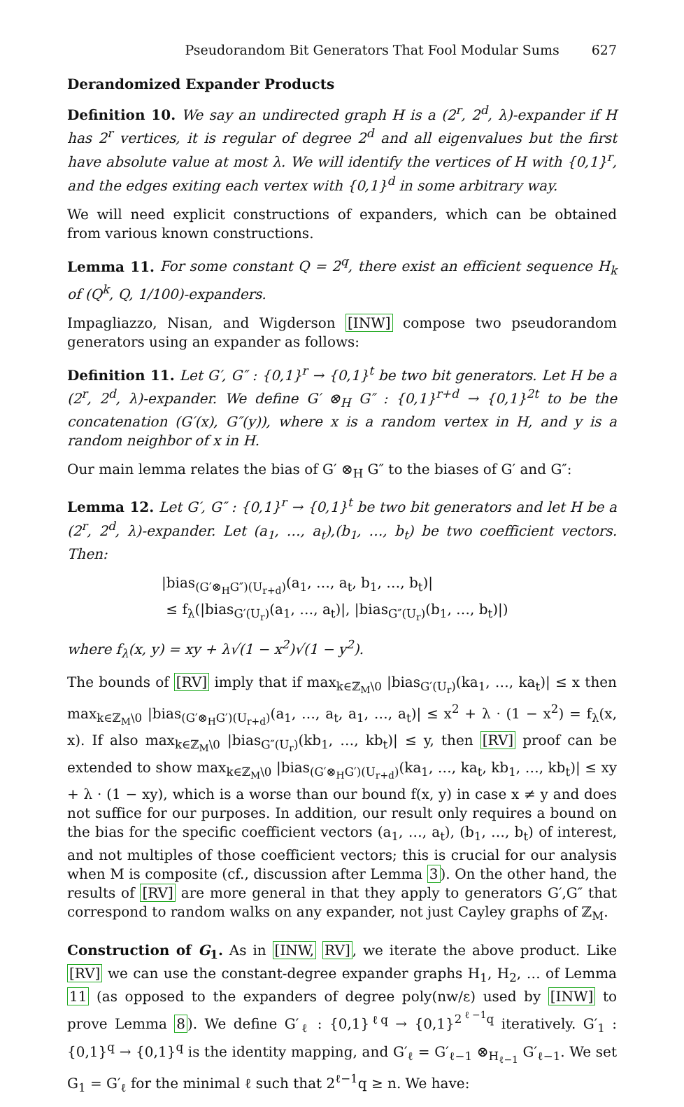Pseudorandom Bit Generators That Fool Modular Sums 627
Derandomized Expander Products
Definition 10. We say an undirected graph H is a (2<sup>r</sup>, 2<sup>d</sup>, λ)-expander if H has 2<sup>r</sup> vertices, it is regular of degree 2<sup>d</sup> and all eigenvalues but the first have absolute value at most λ. We will identify the vertices of H with {0,1}<sup>r</sup>, and the edges exiting each vertex with {0,1}<sup>d</sup> in some arbitrary way.
We will need explicit constructions of expanders, which can be obtained from various known constructions.
Lemma 11. For some constant Q = 2<sup>q</sup>, there exist an efficient sequence H<sub>k</sub> of (Q<sup>k</sup>, Q, 1/100)-expanders.
Impagliazzo, Nisan, and Wigderson [INW] compose two pseudorandom generators using an expander as follows:
Definition 11. Let G′, G″ : {0,1}<sup>r</sup> → {0,1}<sup>t</sup> be two bit generators. Let H be a (2<sup>r</sup>, 2<sup>d</sup>, λ)-expander. We define G′ ⊗<sub>H</sub> G″ : {0,1}<sup>r+d</sup> → {0,1}<sup>2t</sup> to be the concatenation (G′(x), G″(y)), where x is a random vertex in H, and y is a random neighbor of x in H.
Our main lemma relates the bias of G′ ⊗<sub>H</sub> G″ to the biases of G′ and G″:
Lemma 12. Let G′, G″ : {0,1}<sup>r</sup> → {0,1}<sup>t</sup> be two bit generators and let H be a (2<sup>r</sup>, 2<sup>d</sup>, λ)-expander. Let (a<sub>1</sub>, …, a<sub>t</sub>),(b<sub>1</sub>, …, b<sub>t</sub>) be two coefficient vectors. Then:
|bias<sub>(G′⊗<sub>H</sub>G″)(U<sub>r+d</sub>)</sub>(a<sub>1</sub>, …, a<sub>t</sub>, b<sub>1</sub>, …, b<sub>t</sub>)|
≤ f<sub>λ</sub>(|bias<sub>G′(U<sub>r</sub>)</sub>(a<sub>1</sub>, …, a<sub>t</sub>)|, |bias<sub>G″(U<sub>r</sub>)</sub>(b<sub>1</sub>, …, b<sub>t</sub>)|)
where f<sub>λ</sub>(x, y) = xy + λ√(1 − x<sup>2</sup>)√(1 − y<sup>2</sup>).
The bounds of [RV] imply that if max<sub>k∈ℤ<sub>M</sub>\0</sub> |bias<sub>G′(U<sub>r</sub>)</sub>(ka<sub>1</sub>, …, ka<sub>t</sub>)| ≤ x then max<sub>k∈ℤ<sub>M</sub>\0</sub> |bias<sub>(G′⊗<sub>H</sub>G′)(U<sub>r+d</sub>)</sub>(a<sub>1</sub>, …, a<sub>t</sub>, a<sub>1</sub>, …, a<sub>t</sub>)| ≤ x<sup>2</sup> + λ · (1 − x<sup>2</sup>) = f<sub>λ</sub>(x, x). If also max<sub>k∈ℤ<sub>M</sub>\0</sub> |bias<sub>G″(U<sub>r</sub>)</sub>(kb<sub>1</sub>, …, kb<sub>t</sub>)| ≤ y, then [RV] proof can be extended to show max<sub>k∈ℤ<sub>M</sub>\0</sub> |bias<sub>(G′⊗<sub>H</sub>G′)(U<sub>r+d</sub>)</sub>(ka<sub>1</sub>, …, ka<sub>t</sub>, kb<sub>1</sub>, …, kb<sub>t</sub>)| ≤ xy + λ · (1 − xy), which is a worse than our bound f(x, y) in case x ≠ y and does not suffice for our purposes. In addition, our result only requires a bound on the bias for the specific coefficient vectors (a<sub>1</sub>, …, a<sub>t</sub>), (b<sub>1</sub>, …, b<sub>t</sub>) of interest, and not multiples of those coefficient vectors; this is crucial for our analysis when M is composite (cf., discussion after Lemma 3). On the other hand, the results of [RV] are more general in that they apply to generators G′,G″ that correspond to random walks on any expander, not just Cayley graphs of ℤ<sub>M</sub>.
Construction of G<sub>1</sub>. As in [INW, RV], we iterate the above product. Like [RV] we can use the constant-degree expander graphs H<sub>1</sub>, H<sub>2</sub>, … of Lemma 11 (as opposed to the expanders of degree poly(nw/ε) used by [INW] to prove Lemma 8). We define G′<sub>ℓ</sub> : {0,1}<sup>ℓq</sup> → {0,1}<sup>2<sup>ℓ−1</sup>q</sup> iteratively. G′<sub>1</sub> : {0,1}<sup>q</sup> → {0,1}<sup>q</sup> is the identity mapping, and G′<sub>ℓ</sub> = G′<sub>ℓ−1</sub> ⊗<sub>H<sub>ℓ−1</sub></sub> G′<sub>ℓ−1</sub>. We set G<sub>1</sub> = G′<sub>ℓ</sub> for the minimal ℓ such that 2<sup>ℓ−1</sup>q ≥ n. We have: